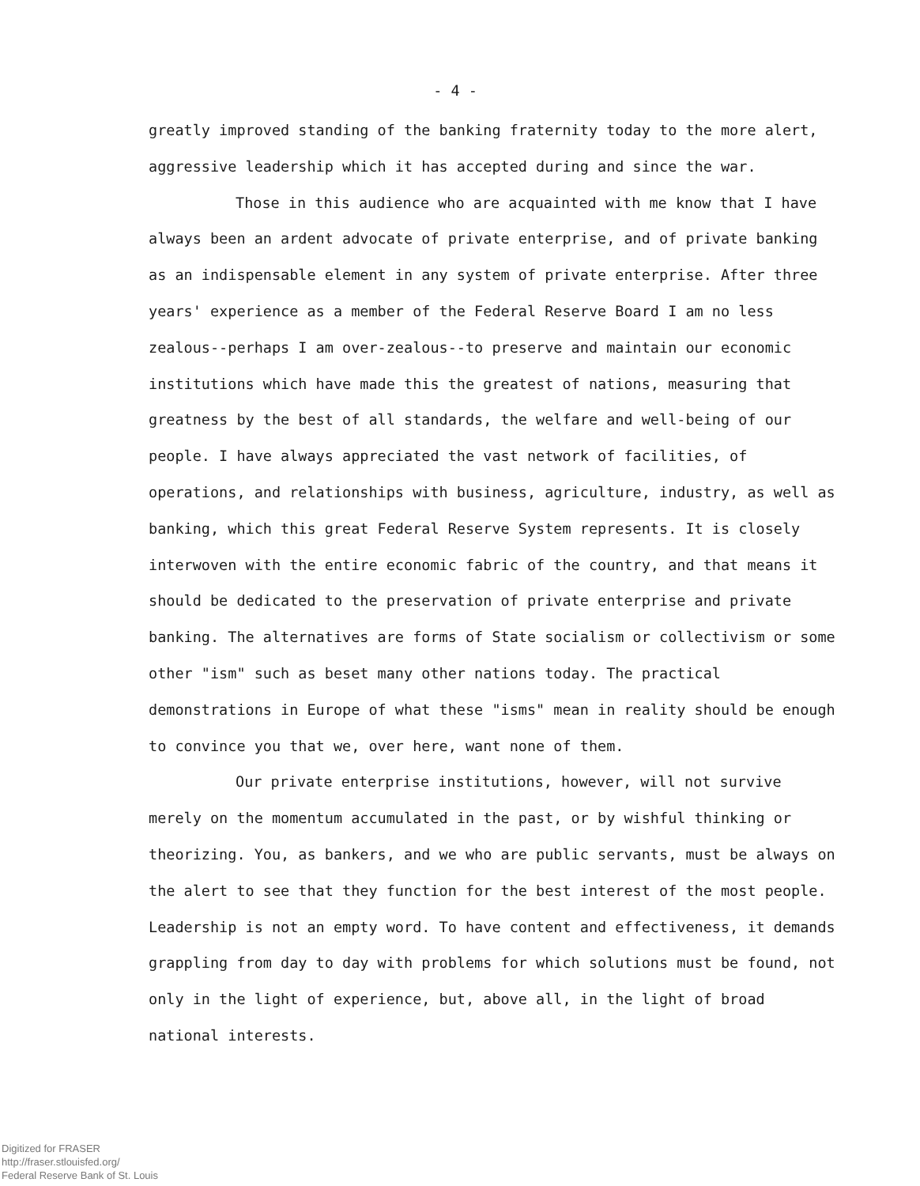- 4 -
greatly improved standing of the banking fraternity today to the more alert, aggressive leadership which it has accepted during and since the war.
Those in this audience who are acquainted with me know that I have always been an ardent advocate of private enterprise, and of private banking as an indispensable element in any system of private enterprise. After three years' experience as a member of the Federal Reserve Board I am no less zealous--perhaps I am over-zealous--to preserve and maintain our economic institutions which have made this the greatest of nations, measuring that greatness by the best of all standards, the welfare and well-being of our people. I have always appreciated the vast network of facilities, of operations, and relationships with business, agriculture, industry, as well as banking, which this great Federal Reserve System represents. It is closely interwoven with the entire economic fabric of the country, and that means it should be dedicated to the preservation of private enterprise and private banking. The alternatives are forms of State socialism or collectivism or some other "ism" such as beset many other nations today. The practical demonstrations in Europe of what these "isms" mean in reality should be enough to convince you that we, over here, want none of them.
Our private enterprise institutions, however, will not survive merely on the momentum accumulated in the past, or by wishful thinking or theorizing. You, as bankers, and we who are public servants, must be always on the alert to see that they function for the best interest of the most people. Leadership is not an empty word. To have content and effectiveness, it demands grappling from day to day with problems for which solutions must be found, not only in the light of experience, but, above all, in the light of broad national interests.
Digitized for FRASER
http://fraser.stlouisfed.org/
Federal Reserve Bank of St. Louis